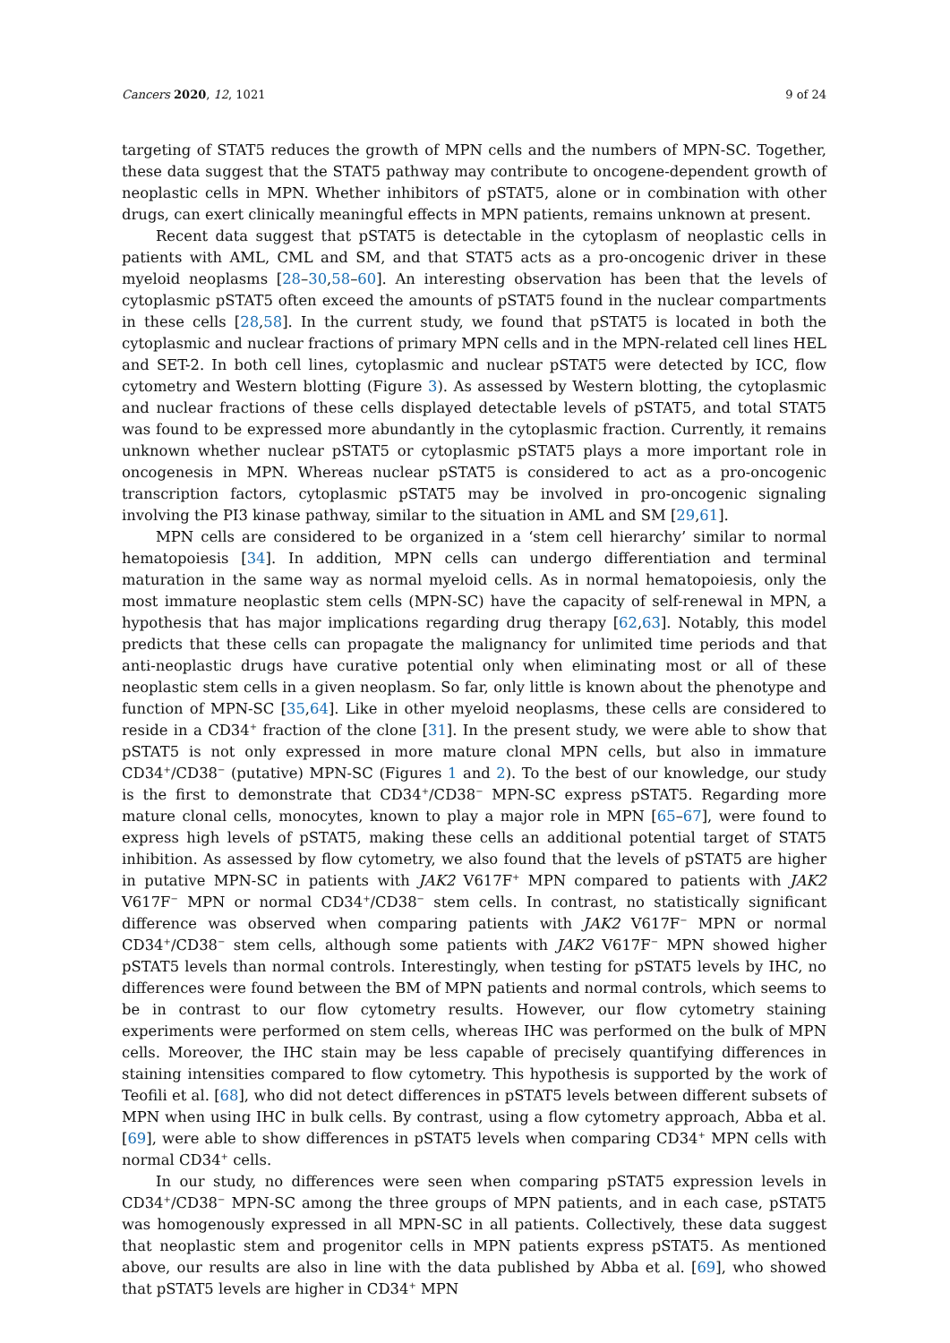Cancers 2020, 12, 1021 9 of 24
targeting of STAT5 reduces the growth of MPN cells and the numbers of MPN-SC. Together, these data suggest that the STAT5 pathway may contribute to oncogene-dependent growth of neoplastic cells in MPN. Whether inhibitors of pSTAT5, alone or in combination with other drugs, can exert clinically meaningful effects in MPN patients, remains unknown at present.
Recent data suggest that pSTAT5 is detectable in the cytoplasm of neoplastic cells in patients with AML, CML and SM, and that STAT5 acts as a pro-oncogenic driver in these myeloid neoplasms [28–30,58–60]. An interesting observation has been that the levels of cytoplasmic pSTAT5 often exceed the amounts of pSTAT5 found in the nuclear compartments in these cells [28,58]. In the current study, we found that pSTAT5 is located in both the cytoplasmic and nuclear fractions of primary MPN cells and in the MPN-related cell lines HEL and SET-2. In both cell lines, cytoplasmic and nuclear pSTAT5 were detected by ICC, flow cytometry and Western blotting (Figure 3). As assessed by Western blotting, the cytoplasmic and nuclear fractions of these cells displayed detectable levels of pSTAT5, and total STAT5 was found to be expressed more abundantly in the cytoplasmic fraction. Currently, it remains unknown whether nuclear pSTAT5 or cytoplasmic pSTAT5 plays a more important role in oncogenesis in MPN. Whereas nuclear pSTAT5 is considered to act as a pro-oncogenic transcription factors, cytoplasmic pSTAT5 may be involved in pro-oncogenic signaling involving the PI3 kinase pathway, similar to the situation in AML and SM [29,61].
MPN cells are considered to be organized in a ‘stem cell hierarchy’ similar to normal hematopoiesis [34]. In addition, MPN cells can undergo differentiation and terminal maturation in the same way as normal myeloid cells. As in normal hematopoiesis, only the most immature neoplastic stem cells (MPN-SC) have the capacity of self-renewal in MPN, a hypothesis that has major implications regarding drug therapy [62,63]. Notably, this model predicts that these cells can propagate the malignancy for unlimited time periods and that anti-neoplastic drugs have curative potential only when eliminating most or all of these neoplastic stem cells in a given neoplasm. So far, only little is known about the phenotype and function of MPN-SC [35,64]. Like in other myeloid neoplasms, these cells are considered to reside in a CD34<sup>+</sup> fraction of the clone [31]. In the present study, we were able to show that pSTAT5 is not only expressed in more mature clonal MPN cells, but also in immature CD34<sup>+</sup>/CD38<sup>−</sup> (putative) MPN-SC (Figures 1 and 2). To the best of our knowledge, our study is the first to demonstrate that CD34<sup>+</sup>/CD38<sup>−</sup> MPN-SC express pSTAT5. Regarding more mature clonal cells, monocytes, known to play a major role in MPN [65–67], were found to express high levels of pSTAT5, making these cells an additional potential target of STAT5 inhibition. As assessed by flow cytometry, we also found that the levels of pSTAT5 are higher in putative MPN-SC in patients with JAK2 V617F<sup>+</sup> MPN compared to patients with JAK2 V617F<sup>−</sup> MPN or normal CD34<sup>+</sup>/CD38<sup>−</sup> stem cells. In contrast, no statistically significant difference was observed when comparing patients with JAK2 V617F<sup>−</sup> MPN or normal CD34<sup>+</sup>/CD38<sup>−</sup> stem cells, although some patients with JAK2 V617F<sup>−</sup> MPN showed higher pSTAT5 levels than normal controls. Interestingly, when testing for pSTAT5 levels by IHC, no differences were found between the BM of MPN patients and normal controls, which seems to be in contrast to our flow cytometry results. However, our flow cytometry staining experiments were performed on stem cells, whereas IHC was performed on the bulk of MPN cells. Moreover, the IHC stain may be less capable of precisely quantifying differences in staining intensities compared to flow cytometry. This hypothesis is supported by the work of Teofili et al. [68], who did not detect differences in pSTAT5 levels between different subsets of MPN when using IHC in bulk cells. By contrast, using a flow cytometry approach, Abba et al. [69], were able to show differences in pSTAT5 levels when comparing CD34<sup>+</sup> MPN cells with normal CD34<sup>+</sup> cells.
In our study, no differences were seen when comparing pSTAT5 expression levels in CD34<sup>+</sup>/CD38<sup>−</sup> MPN-SC among the three groups of MPN patients, and in each case, pSTAT5 was homogenously expressed in all MPN-SC in all patients. Collectively, these data suggest that neoplastic stem and progenitor cells in MPN patients express pSTAT5. As mentioned above, our results are also in line with the data published by Abba et al. [69], who showed that pSTAT5 levels are higher in CD34<sup>+</sup> MPN